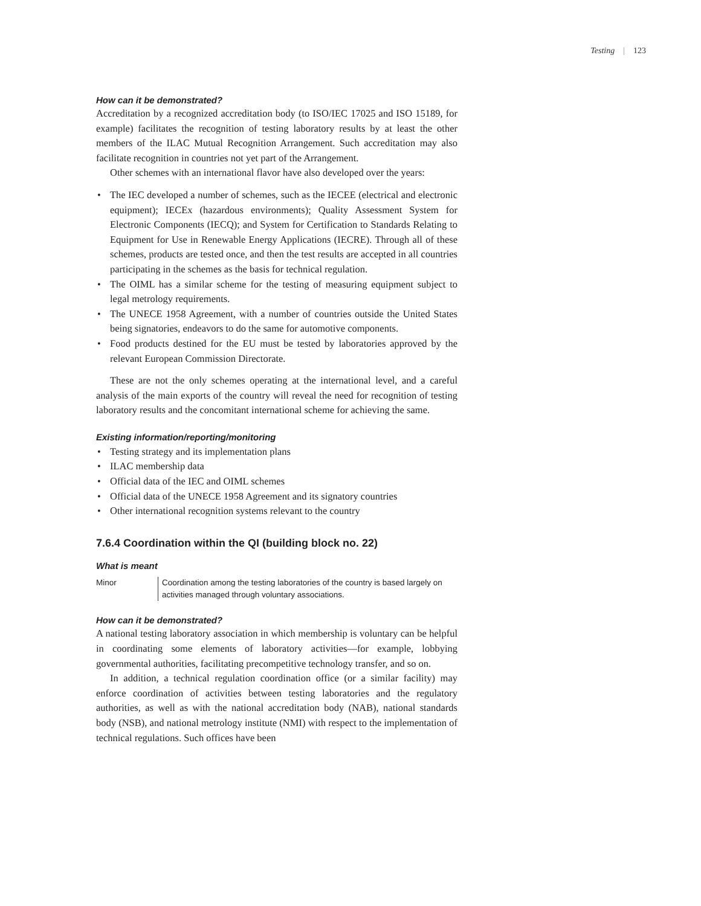Testing | 123
How can it be demonstrated?
Accreditation by a recognized accreditation body (to ISO/IEC 17025 and ISO 15189, for example) facilitates the recognition of testing laboratory results by at least the other members of the ILAC Mutual Recognition Arrangement. Such accreditation may also facilitate recognition in countries not yet part of the Arrangement.
Other schemes with an international flavor have also developed over the years:
• The IEC developed a number of schemes, such as the IECEE (electrical and electronic equipment); IECEx (hazardous environments); Quality Assessment System for Electronic Components (IECQ); and System for Certification to Standards Relating to Equipment for Use in Renewable Energy Applications (IECRE). Through all of these schemes, products are tested once, and then the test results are accepted in all countries participating in the schemes as the basis for technical regulation.
• The OIML has a similar scheme for the testing of measuring equipment subject to legal metrology requirements.
• The UNECE 1958 Agreement, with a number of countries outside the United States being signatories, endeavors to do the same for automotive components.
• Food products destined for the EU must be tested by laboratories approved by the relevant European Commission Directorate.
These are not the only schemes operating at the international level, and a careful analysis of the main exports of the country will reveal the need for recognition of testing laboratory results and the concomitant international scheme for achieving the same.
Existing information/reporting/monitoring
• Testing strategy and its implementation plans
• ILAC membership data
• Official data of the IEC and OIML schemes
• Official data of the UNECE 1958 Agreement and its signatory countries
• Other international recognition systems relevant to the country
7.6.4 Coordination within the QI (building block no. 22)
What is meant
Minor Coordination among the testing laboratories of the country is based largely on activities managed through voluntary associations.
How can it be demonstrated?
A national testing laboratory association in which membership is voluntary can be helpful in coordinating some elements of laboratory activities—for example, lobbying governmental authorities, facilitating precompetitive technology transfer, and so on.
In addition, a technical regulation coordination office (or a similar facility) may enforce coordination of activities between testing laboratories and the regulatory authorities, as well as with the national accreditation body (NAB), national standards body (NSB), and national metrology institute (NMI) with respect to the implementation of technical regulations. Such offices have been